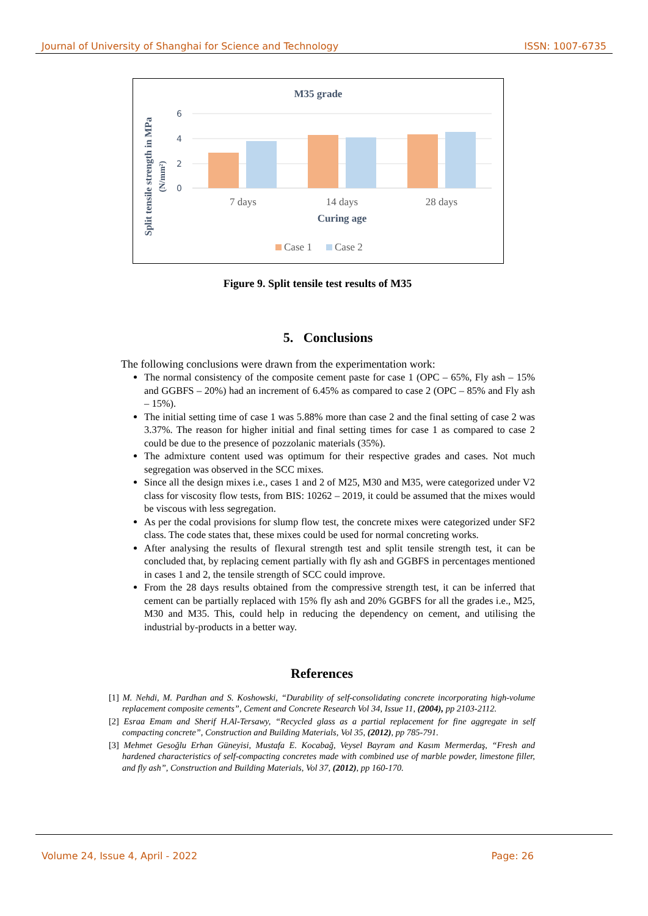Journal of University of Shanghai for Science and Technology ISSN: 1007-6735
M35 grade
Split tensile strength in MPa
(N/mm²)
6
4
2
0
7 days
14 days
28 days
Curing age
Case 1
Case 2
Figure 9. Split tensile test results of M35
5. Conclusions
The following conclusions were drawn from the experimentation work:
The normal consistency of the composite cement paste for case 1 (OPC – 65%, Fly ash – 15% and GGBFS – 20%) had an increment of 6.45% as compared to case 2 (OPC – 85% and Fly ash – 15%).
The initial setting time of case 1 was 5.88% more than case 2 and the final setting of case 2 was 3.37%. The reason for higher initial and final setting times for case 1 as compared to case 2 could be due to the presence of pozzolanic materials (35%).
The admixture content used was optimum for their respective grades and cases. Not much segregation was observed in the SCC mixes.
Since all the design mixes i.e., cases 1 and 2 of M25, M30 and M35, were categorized under V2 class for viscosity flow tests, from BIS: 10262 – 2019, it could be assumed that the mixes would be viscous with less segregation.
As per the codal provisions for slump flow test, the concrete mixes were categorized under SF2 class. The code states that, these mixes could be used for normal concreting works.
After analysing the results of flexural strength test and split tensile strength test, it can be concluded that, by replacing cement partially with fly ash and GGBFS in percentages mentioned in cases 1 and 2, the tensile strength of SCC could improve.
From the 28 days results obtained from the compressive strength test, it can be inferred that cement can be partially replaced with 15% fly ash and 20% GGBFS for all the grades i.e., M25, M30 and M35. This, could help in reducing the dependency on cement, and utilising the industrial by-products in a better way.
References
[1] M. Nehdi, M. Pardhan and S. Koshowski, “Durability of self-consolidating concrete incorporating high-volume replacement composite cements”, Cement and Concrete Research Vol 34, Issue 11, (2004), pp 2103-2112.
[2] Esraa Emam and Sherif H.Al-Tersawy, “Recycled glass as a partial replacement for fine aggregate in self compacting concrete”, Construction and Building Materials, Vol 35, (2012), pp 785-791.
[3] Mehmet Gesoǧlu Erhan Güneyisi, Mustafa E. Kocabağ, Veysel Bayram and Kasım Mermerdaş, “Fresh and hardened characteristics of self-compacting concretes made with combined use of marble powder, limestone filler, and fly ash”, Construction and Building Materials, Vol 37, (2012), pp 160-170.
Volume 24, Issue 4, April - 2022 Page: 26